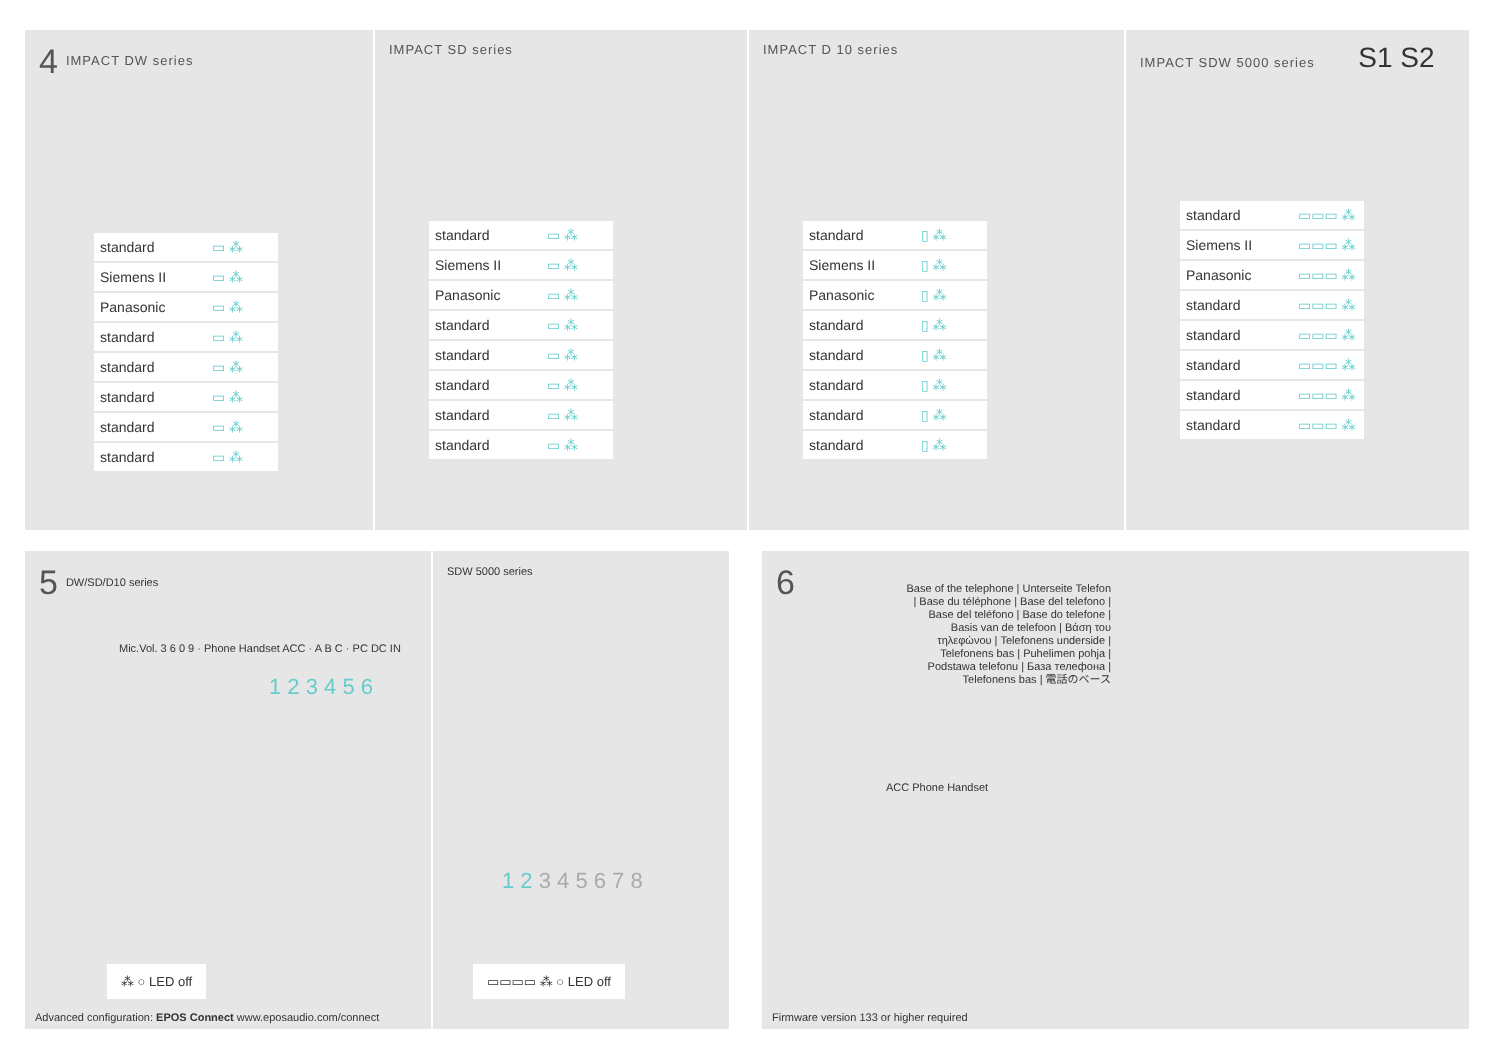4 IMPACT DW series
| standard | ▭ ⁂ |
| Siemens II | ▭ ⁂ |
| Panasonic | ▭ ⁂ |
| standard | ▭ ⁂ |
| standard | ▭ ⁂ |
| standard | ▭ ⁂ |
| standard | ▭ ⁂ |
| standard | ▭ ⁂ |
IMPACT SD series
| standard | ▭ ⁂ |
| Siemens II | ▭ ⁂ |
| Panasonic | ▭ ⁂ |
| standard | ▭ ⁂ |
| standard | ▭ ⁂ |
| standard | ▭ ⁂ |
| standard | ▭ ⁂ |
| standard | ▭ ⁂ |
IMPACT D 10 series
| standard | ▯ ⁂ |
| Siemens II | ▯ ⁂ |
| Panasonic | ▯ ⁂ |
| standard | ▯ ⁂ |
| standard | ▯ ⁂ |
| standard | ▯ ⁂ |
| standard | ▯ ⁂ |
| standard | ▯ ⁂ |
IMPACT SDW 5000 series S1 S2
| standard | ▭▭▭ ⁂ |
| Siemens II | ▭▭▭ ⁂ |
| Panasonic | ▭▭▭ ⁂ |
| standard | ▭▭▭ ⁂ |
| standard | ▭▭▭ ⁂ |
| standard | ▭▭▭ ⁂ |
| standard | ▭▭▭ ⁂ |
| standard | ▭▭▭ ⁂ |
5 DW/SD/D10 series
Mic.Vol. 3 6 0 9 · Phone Handset ACC · A B C · PC DC IN
1 2 3 4 5 6
⁂ ○ LED off
Advanced configuration: EPOS Connect www.eposaudio.com/connect
SDW 5000 series
1 2 3 4 5 6 7 8
▭▭▭▭ ⁂ ○ LED off
6
Base of the telephone | Unterseite Telefon | Base du téléphone | Base del telefono | Base del teléfono | Base do telefone | Basis van de telefoon | Βάση του τηλεφώνου | Telefonens underside | Telefonens bas | Puhelimen pohja | Podstawa telefonu | База телефона | Telefonens bas | 電話のベース
ACC Phone Handset
Firmware version 133 or higher required